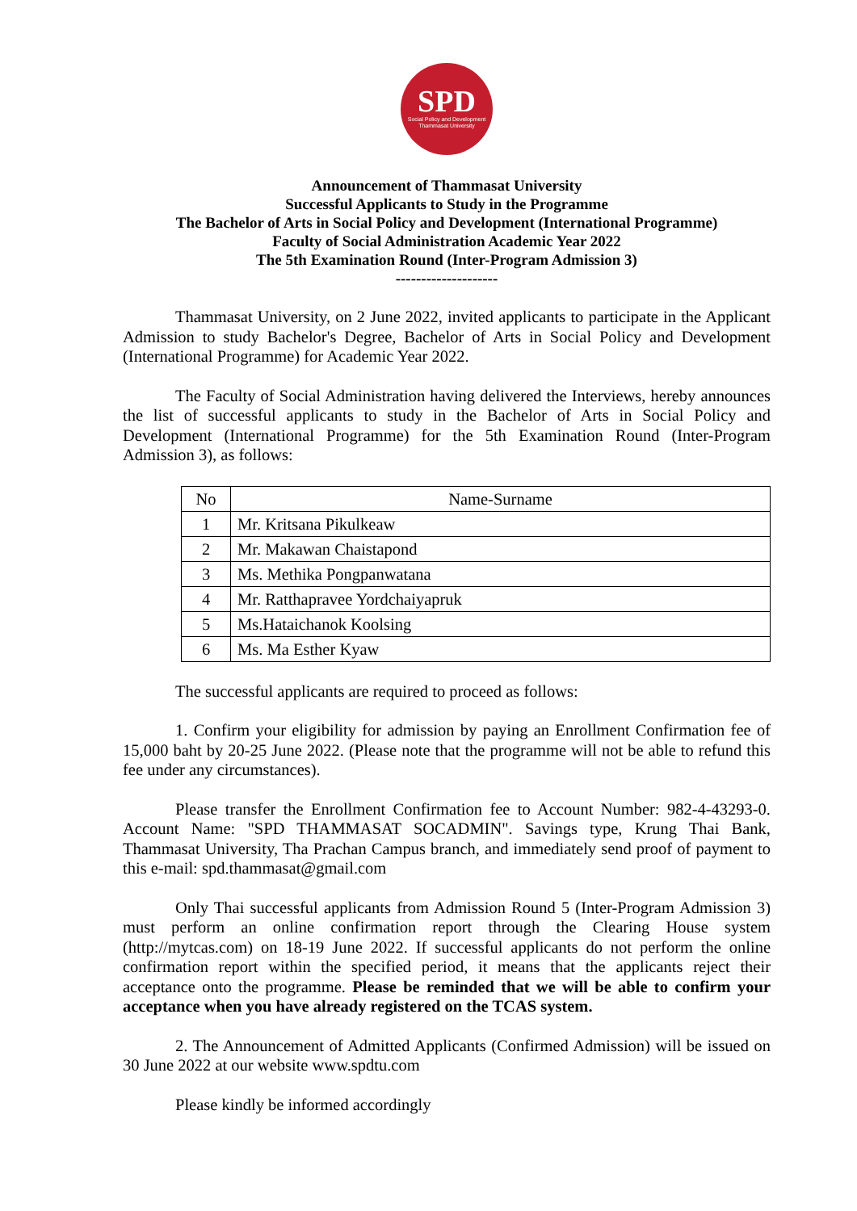SPD
Social Policy and Development
Thammasat University
Announcement of Thammasat University
Successful Applicants to Study in the Programme
The Bachelor of Arts in Social Policy and Development (International Programme)
Faculty of Social Administration Academic Year 2022
The 5th Examination Round (Inter-Program Admission 3)
--------------------
Thammasat University, on 2 June 2022, invited applicants to participate in the Applicant Admission to study Bachelor's Degree, Bachelor of Arts in Social Policy and Development (International Programme) for Academic Year 2022.
The Faculty of Social Administration having delivered the Interviews, hereby announces the list of successful applicants to study in the Bachelor of Arts in Social Policy and Development (International Programme) for the 5th Examination Round (Inter-Program Admission 3), as follows:
| No | Name-Surname |
| 1 | Mr. Kritsana Pikulkeaw |
| 2 | Mr. Makawan Chaistapond |
| 3 | Ms. Methika Pongpanwatana |
| 4 | Mr. Ratthapravee Yordchaiyapruk |
| 5 | Ms.Hataichanok Koolsing |
| 6 | Ms. Ma Esther Kyaw |
The successful applicants are required to proceed as follows:
1. Confirm your eligibility for admission by paying an Enrollment Confirmation fee of 15,000 baht by 20-25 June 2022. (Please note that the programme will not be able to refund this fee under any circumstances).
Please transfer the Enrollment Confirmation fee to Account Number: 982-4-43293-0. Account Name: "SPD THAMMASAT SOCADMIN". Savings type, Krung Thai Bank, Thammasat University, Tha Prachan Campus branch, and immediately send proof of payment to this e-mail: spd.thammasat@gmail.com
Only Thai successful applicants from Admission Round 5 (Inter-Program Admission 3) must perform an online confirmation report through the Clearing House system (http://mytcas.com) on 18-19 June 2022. If successful applicants do not perform the online confirmation report within the specified period, it means that the applicants reject their acceptance onto the programme. Please be reminded that we will be able to confirm your acceptance when you have already registered on the TCAS system.
2. The Announcement of Admitted Applicants (Confirmed Admission) will be issued on 30 June 2022 at our website www.spdtu.com
Please kindly be informed accordingly